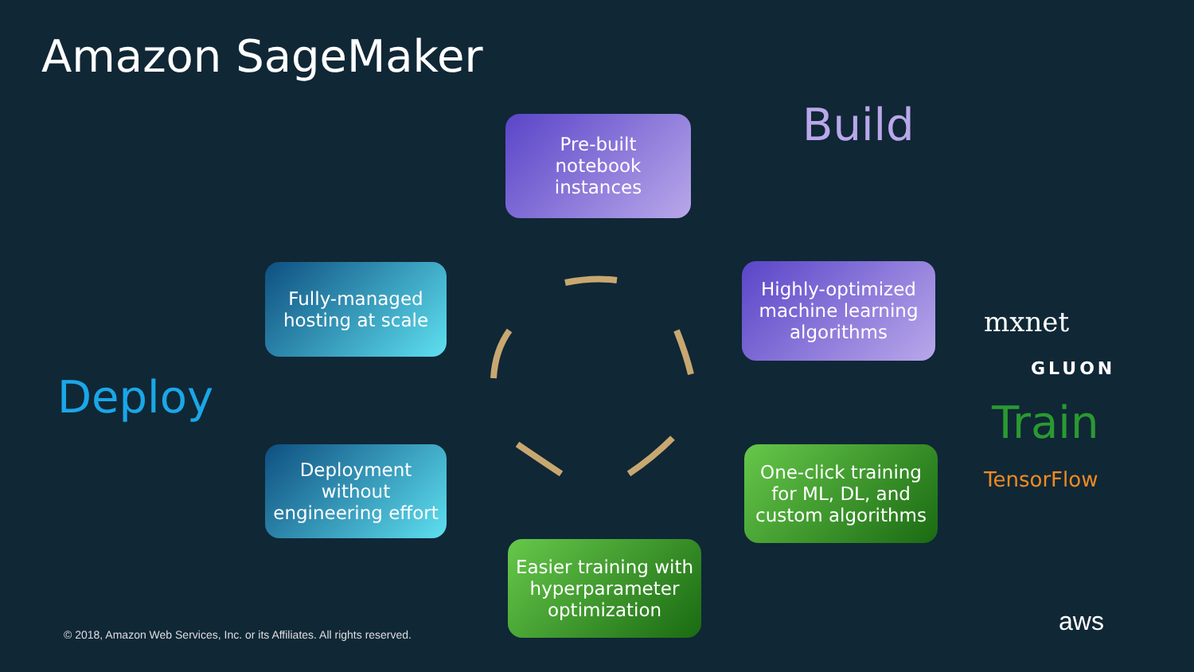Amazon SageMaker
Build
Pre-built
notebook
instances
Fully-managed
hosting at scale
Highly-optimized
machine learning
algorithms
Deploy
mxnet
GLUON
Train
TensorFlow
Deployment
without
engineering effort
One-click training
for ML, DL, and
custom algorithms
Easier training with
hyperparameter
optimization
© 2018, Amazon Web Services, Inc. or its Affiliates. All rights reserved.
aws